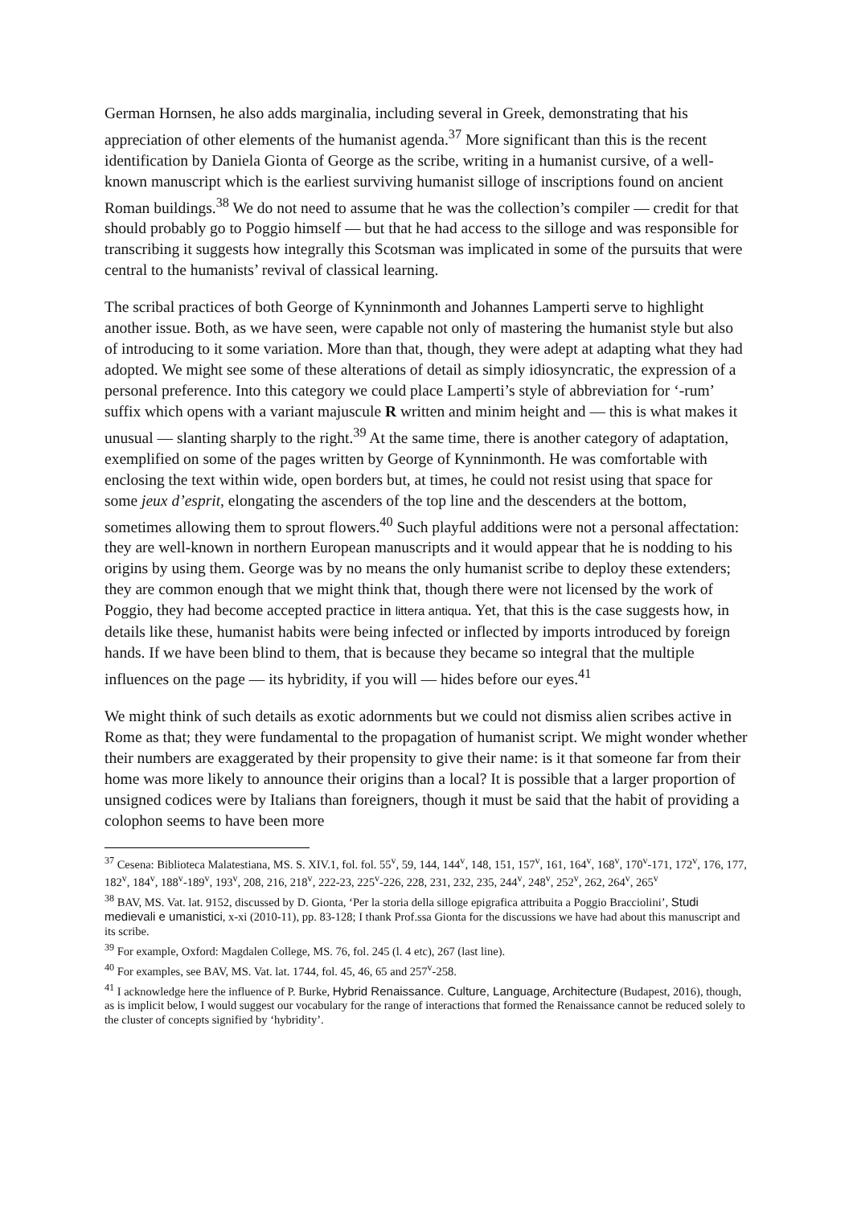German Hornsen, he also adds marginalia, including several in Greek, demonstrating that his appreciation of other elements of the humanist agenda.<sup>37</sup> More significant than this is the recent identification by Daniela Gionta of George as the scribe, writing in a humanist cursive, of a well-known manuscript which is the earliest surviving humanist silloge of inscriptions found on ancient Roman buildings.<sup>38</sup> We do not need to assume that he was the collection’s compiler — credit for that should probably go to Poggio himself — but that he had access to the silloge and was responsible for transcribing it suggests how integrally this Scotsman was implicated in some of the pursuits that were central to the humanists’ revival of classical learning.
The scribal practices of both George of Kynninmonth and Johannes Lamperti serve to highlight another issue. Both, as we have seen, were capable not only of mastering the humanist style but also of introducing to it some variation. More than that, though, they were adept at adapting what they had adopted. We might see some of these alterations of detail as simply idiosyncratic, the expression of a personal preference. Into this category we could place Lamperti’s style of abbreviation for ‘-rum’ suffix which opens with a variant majuscule R written and minim height and — this is what makes it unusual — slanting sharply to the right.<sup>39</sup> At the same time, there is another category of adaptation, exemplified on some of the pages written by George of Kynninmonth. He was comfortable with enclosing the text within wide, open borders but, at times, he could not resist using that space for some jeux d’esprit, elongating the ascenders of the top line and the descenders at the bottom, sometimes allowing them to sprout flowers.<sup>40</sup> Such playful additions were not a personal affectation: they are well-known in northern European manuscripts and it would appear that he is nodding to his origins by using them. George was by no means the only humanist scribe to deploy these extenders; they are common enough that we might think that, though there were not licensed by the work of Poggio, they had become accepted practice in littera antiqua. Yet, that this is the case suggests how, in details like these, humanist habits were being infected or inflected by imports introduced by foreign hands. If we have been blind to them, that is because they became so integral that the multiple influences on the page — its hybridity, if you will — hides before our eyes.<sup>41</sup>
We might think of such details as exotic adornments but we could not dismiss alien scribes active in Rome as that; they were fundamental to the propagation of humanist script. We might wonder whether their numbers are exaggerated by their propensity to give their name: is it that someone far from their home was more likely to announce their origins than a local? It is possible that a larger proportion of unsigned codices were by Italians than foreigners, though it must be said that the habit of providing a colophon seems to have been more
<sup>37</sup> Cesena: Biblioteca Malatestiana, MS. S. XIV.1, fol. fol. 55<sup>v</sup>, 59, 144, 144<sup>v</sup>, 148, 151, 157<sup>v</sup>, 161, 164<sup>v</sup>, 168<sup>v</sup>, 170<sup>v</sup>-171, 172<sup>v</sup>, 176, 177, 182<sup>v</sup>, 184<sup>v</sup>, 188<sup>v</sup>-189<sup>v</sup>, 193<sup>v</sup>, 208, 216, 218<sup>v</sup>, 222-23, 225<sup>v</sup>-226, 228, 231, 232, 235, 244<sup>v</sup>, 248<sup>v</sup>, 252<sup>v</sup>, 262, 264<sup>v</sup>, 265<sup>v</sup>
<sup>38</sup> BAV, MS. Vat. lat. 9152, discussed by D. Gionta, ‘Per la storia della silloge epigrafica attribuita a Poggio Bracciolini’, Studi medievali e umanistici, x-xi (2010-11), pp. 83-128; I thank Prof.ssa Gionta for the discussions we have had about this manuscript and its scribe.
<sup>39</sup> For example, Oxford: Magdalen College, MS. 76, fol. 245 (l. 4 etc), 267 (last line).
<sup>40</sup> For examples, see BAV, MS. Vat. lat. 1744, fol. 45, 46, 65 and 257<sup>v</sup>-258.
<sup>41</sup> I acknowledge here the influence of P. Burke, Hybrid Renaissance. Culture, Language, Architecture (Budapest, 2016), though, as is implicit below, I would suggest our vocabulary for the range of interactions that formed the Renaissance cannot be reduced solely to the cluster of concepts signified by ‘hybridity’.